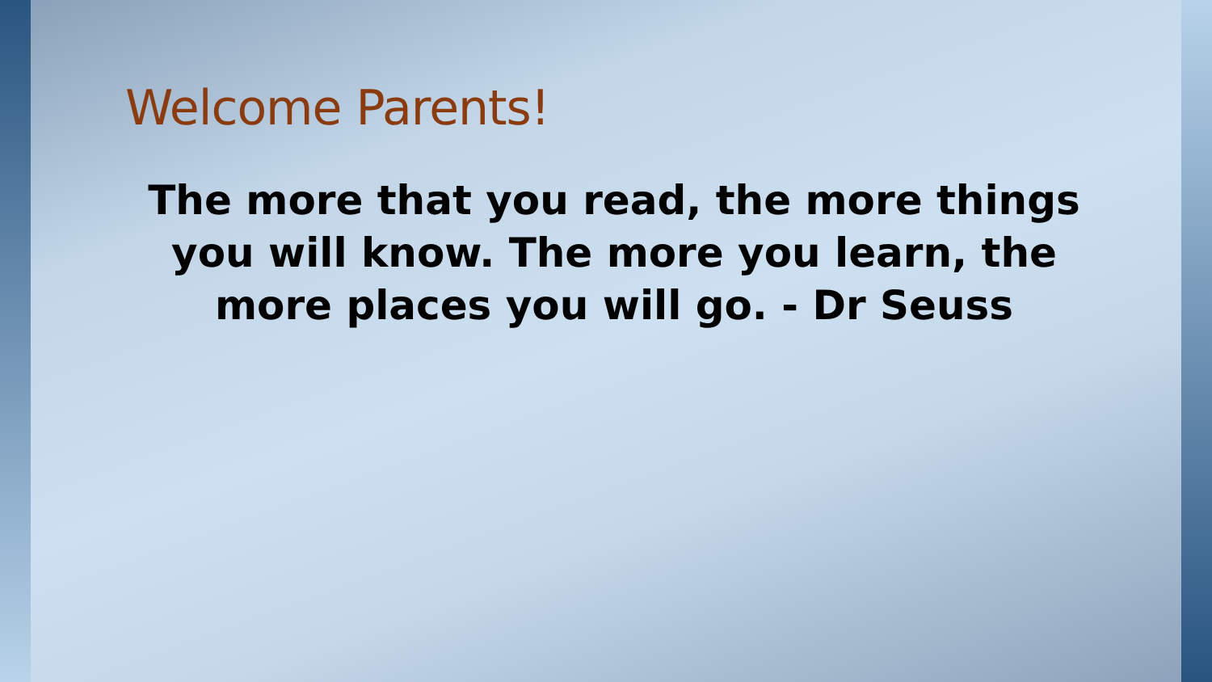Welcome Parents!
The more that you read, the more things you will know. The more you learn, the more places you will go. - Dr Seuss